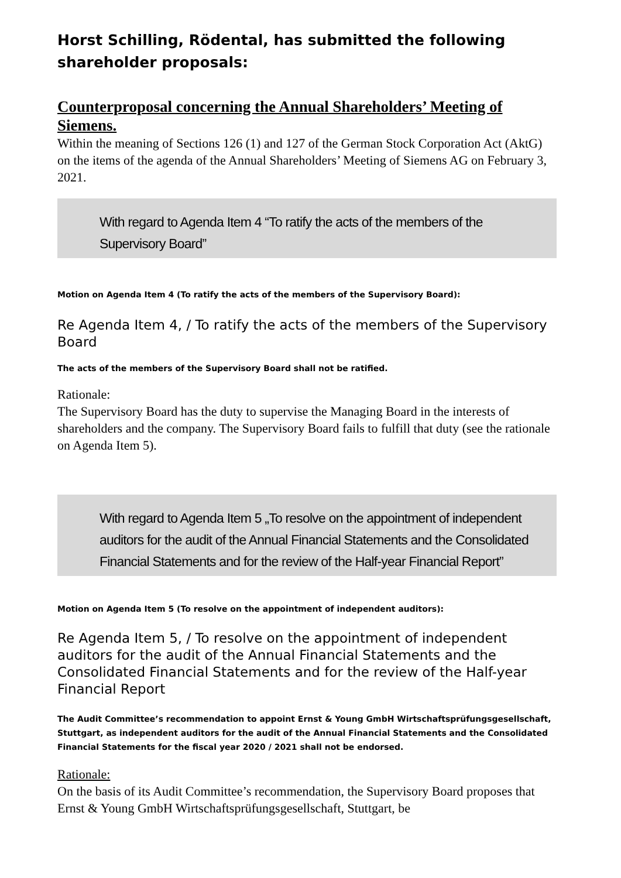Horst Schilling, Rödental, has submitted the following shareholder proposals:
Counterproposal concerning the Annual Shareholders’ Meeting of Siemens.
Within the meaning of Sections 126 (1) and 127 of the German Stock Corporation Act (AktG) on the items of the agenda of the Annual Shareholders’ Meeting of Siemens AG on February 3, 2021.
With regard to Agenda Item 4 “To ratify the acts of the members of the Supervisory Board”
Motion on Agenda Item 4 (To ratify the acts of the members of the Supervisory Board):
Re Agenda Item 4, / To ratify the acts of the members of the Supervisory Board
The acts of the members of the Supervisory Board shall not be ratified.
Rationale:
The Supervisory Board has the duty to supervise the Managing Board in the interests of shareholders and the company. The Supervisory Board fails to fulfill that duty (see the rationale on Agenda Item 5).
With regard to Agenda Item 5 „To resolve on the appointment of independent auditors for the audit of the Annual Financial Statements and the Consolidated Financial Statements and for the review of the Half-year Financial Report”
Motion on Agenda Item 5 (To resolve on the appointment of independent auditors):
Re Agenda Item 5, / To resolve on the appointment of independent auditors for the audit of the Annual Financial Statements and the Consolidated Financial Statements and for the review of the Half-year Financial Report
The Audit Committee’s recommendation to appoint Ernst & Young GmbH Wirtschaftsprüfungsgesellschaft, Stuttgart, as independent auditors for the audit of the Annual Financial Statements and the Consolidated Financial Statements for the fiscal year 2020 / 2021 shall not be endorsed.
Rationale:
On the basis of its Audit Committee’s recommendation, the Supervisory Board proposes that Ernst & Young GmbH Wirtschaftsprüfungsgesellschaft, Stuttgart, be